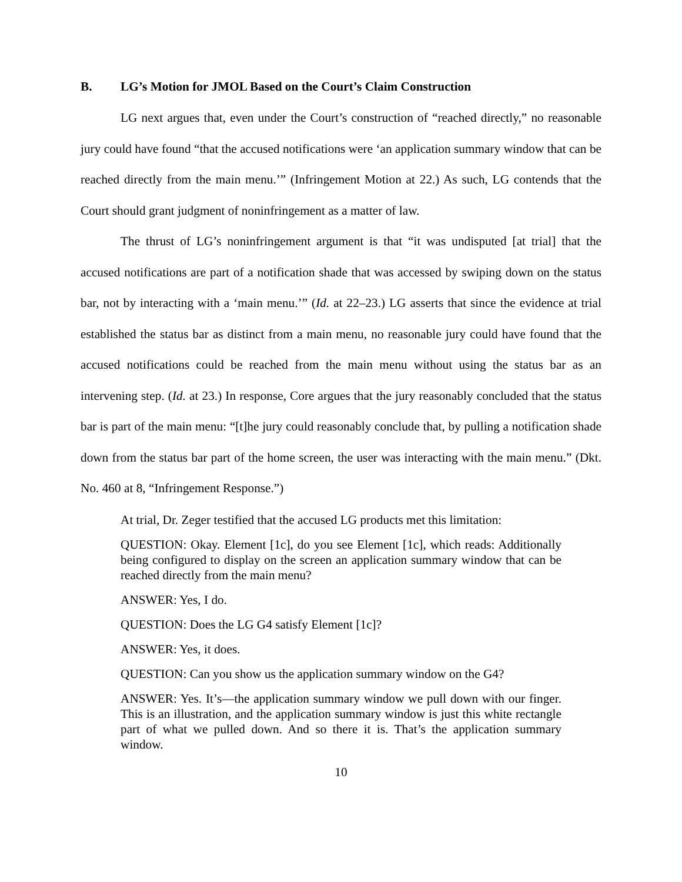B. LG’s Motion for JMOL Based on the Court’s Claim Construction
LG next argues that, even under the Court’s construction of “reached directly,” no reasonable jury could have found “that the accused notifications were ‘an application summary window that can be reached directly from the main menu.’” (Infringement Motion at 22.) As such, LG contends that the Court should grant judgment of noninfringement as a matter of law.
The thrust of LG’s noninfringement argument is that “it was undisputed [at trial] that the accused notifications are part of a notification shade that was accessed by swiping down on the status bar, not by interacting with a ‘main menu.’” (Id. at 22–23.) LG asserts that since the evidence at trial established the status bar as distinct from a main menu, no reasonable jury could have found that the accused notifications could be reached from the main menu without using the status bar as an intervening step. (Id. at 23.) In response, Core argues that the jury reasonably concluded that the status bar is part of the main menu: “[t]he jury could reasonably conclude that, by pulling a notification shade down from the status bar part of the home screen, the user was interacting with the main menu.” (Dkt. No. 460 at 8, “Infringement Response.”)
At trial, Dr. Zeger testified that the accused LG products met this limitation:
QUESTION: Okay. Element [1c], do you see Element [1c], which reads: Additionally being configured to display on the screen an application summary window that can be reached directly from the main menu?
ANSWER: Yes, I do.
QUESTION: Does the LG G4 satisfy Element [1c]?
ANSWER: Yes, it does.
QUESTION: Can you show us the application summary window on the G4?
ANSWER: Yes. It’s—the application summary window we pull down with our finger. This is an illustration, and the application summary window is just this white rectangle part of what we pulled down. And so there it is. That’s the application summary window.
10